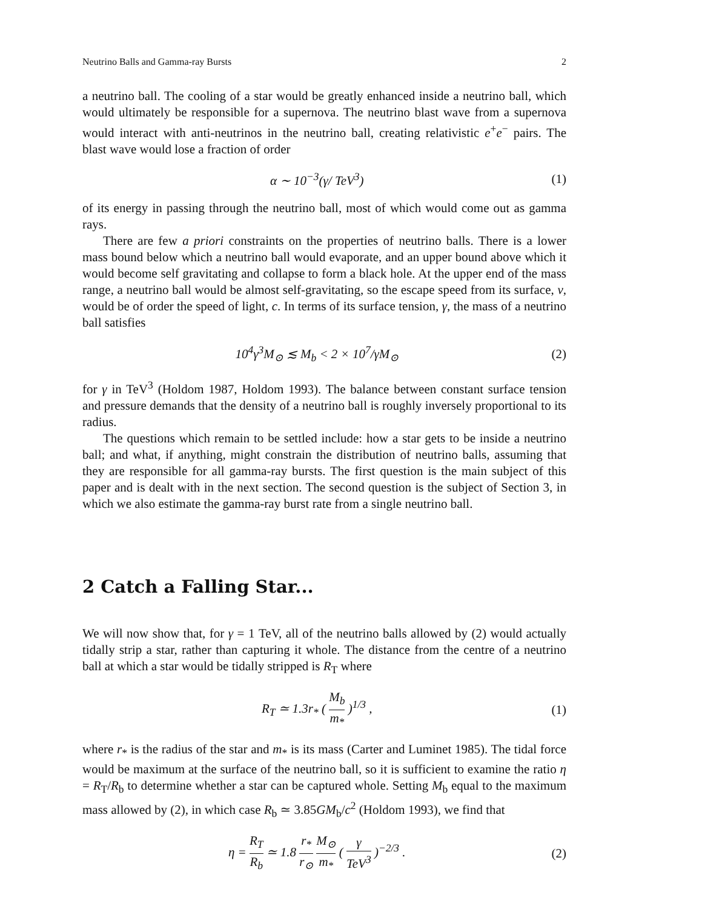Neutrino Balls and Gamma-ray Bursts 2
a neutrino ball. The cooling of a star would be greatly enhanced inside a neutrino ball, which would ultimately be responsible for a supernova. The neutrino blast wave from a supernova would interact with anti-neutrinos in the neutrino ball, creating relativistic e<sup>+</sup>e<sup>−</sup> pairs. The blast wave would lose a fraction of order
α ∼ 10<sup>−3</sup>(γ/ TeV<sup>3</sup>) (1)
of its energy in passing through the neutrino ball, most of which would come out as gamma rays.
There are few a priori constraints on the properties of neutrino balls. There is a lower mass bound below which a neutrino ball would evaporate, and an upper bound above which it would become self gravitating and collapse to form a black hole. At the upper end of the mass range, a neutrino ball would be almost self-gravitating, so the escape speed from its surface, v, would be of order the speed of light, c. In terms of its surface tension, γ, the mass of a neutrino ball satisfies
10<sup>4</sup>γ<sup>3</sup>M<sub>⊙</sub> ≲ M<sub>b</sub> < 2 × 10<sup>7</sup>/γM<sub>⊙</sub> (2)
for γ in TeV<sup>3</sup> (Holdom 1987, Holdom 1993). The balance between constant surface tension and pressure demands that the density of a neutrino ball is roughly inversely proportional to its radius.
The questions which remain to be settled include: how a star gets to be inside a neutrino ball; and what, if anything, might constrain the distribution of neutrino balls, assuming that they are responsible for all gamma-ray bursts. The first question is the main subject of this paper and is dealt with in the next section. The second question is the subject of Section 3, in which we also estimate the gamma-ray burst rate from a single neutrino ball.
2 Catch a Falling Star...
We will now show that, for γ = 1 TeV, all of the neutrino balls allowed by (2) would actually tidally strip a star, rather than capturing it whole. The distance from the centre of a neutrino ball at which a star would be tidally stripped is R<sub>T</sub> where
R<sub>T</sub> ≃ 1.3r<sub>*</sub> ( M<sub>b</sub> m<sub>*</sub> )<sup>1/3</sup> , (1)
where r<sub>*</sub> is the radius of the star and m<sub>*</sub> is its mass (Carter and Luminet 1985). The tidal force would be maximum at the surface of the neutrino ball, so it is sufficient to examine the ratio η = R<sub>T</sub>/R<sub>b</sub> to determine whether a star can be captured whole. Setting M<sub>b</sub> equal to the maximum mass allowed by (2), in which case R<sub>b</sub> ≃ 3.85GM<sub>b</sub>/c<sup>2</sup> (Holdom 1993), we find that
η = R<sub>T</sub> R<sub>b</sub> ≃ 1.8 r<sub>*</sub> r<sub>⊙</sub> M<sub>⊙</sub> m<sub>*</sub> ( γ TeV<sup>3</sup> )<sup>−2/3</sup> . (2)